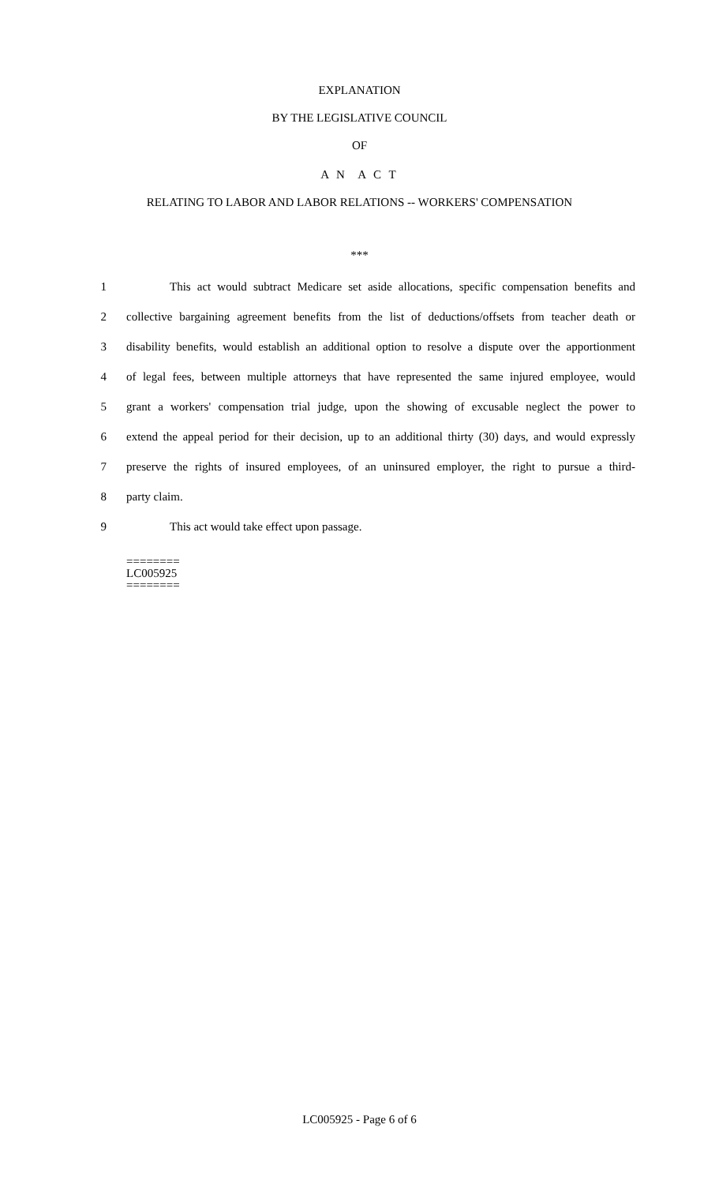EXPLANATION
BY THE LEGISLATIVE COUNCIL
OF
A N A C T
RELATING TO LABOR AND LABOR RELATIONS -- WORKERS' COMPENSATION
***
1 This act would subtract Medicare set aside allocations, specific compensation benefits and
2 collective bargaining agreement benefits from the list of deductions/offsets from teacher death or
3 disability benefits, would establish an additional option to resolve a dispute over the apportionment
4 of legal fees, between multiple attorneys that have represented the same injured employee, would
5 grant a workers' compensation trial judge, upon the showing of excusable neglect the power to
6 extend the appeal period for their decision, up to an additional thirty (30) days, and would expressly
7 preserve the rights of insured employees, of an uninsured employer, the right to pursue a third-
8 party claim.
9 This act would take effect upon passage.
========
LC005925
========
LC005925 - Page 6 of 6